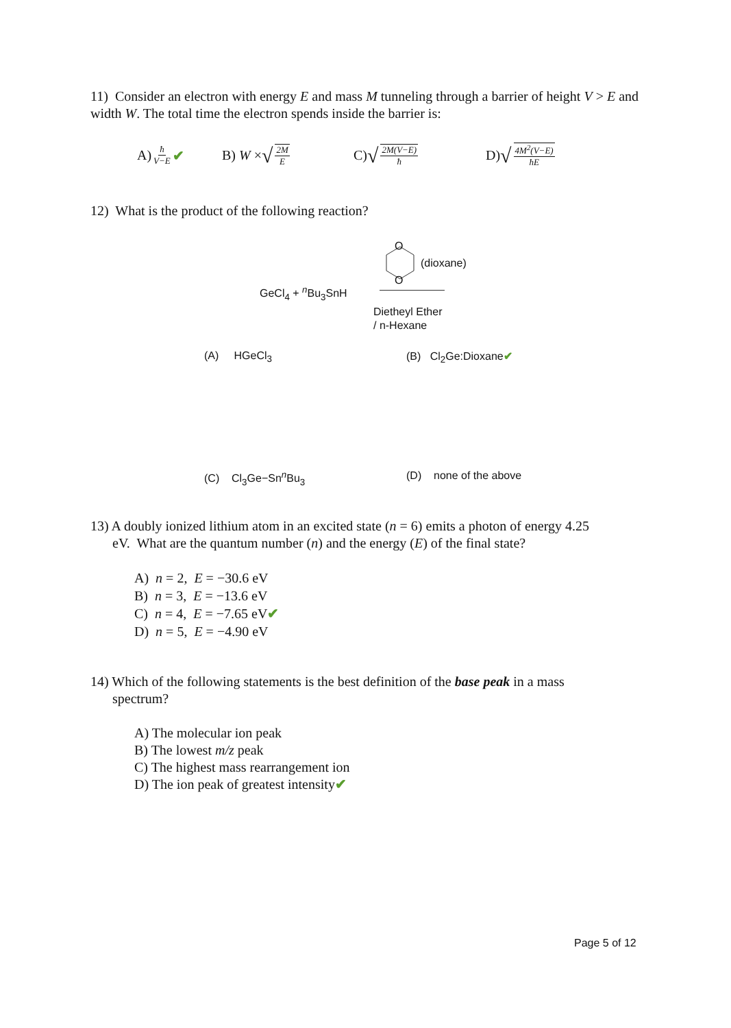11) Consider an electron with energy E and mass M tunneling through a barrier of height V > E and width W. The total time the electron spends inside the barrier is:
A) ħ V−E ✔ B) W × √ 2M E
C) √ 2M(V−E) ħ
D) √ 4M<sup>2</sup>(V−E) ħE
12) What is the product of the following reaction?
O
O
(dioxane)
GeCl<sub>4</sub> + <sup>n</sup>Bu<sub>3</sub>SnH
Dietheyl Ether
/ n-Hexane
(A) HGeCl<sub>3</sub> (B) Cl<sub>2</sub>Ge:Dioxane✔
(C) Cl<sub>3</sub>Ge−Sn<sup>n</sup>Bu<sub>3</sub> (D) none of the above
13) A doubly ionized lithium atom in an excited state (n = 6) emits a photon of energy 4.25
eV. What are the quantum number (n) and the energy (E) of the final state?
A) n = 2, E = −30.6 eV
B) n = 3, E = −13.6 eV
C) n = 4, E = −7.65 eV✔
D) n = 5, E = −4.90 eV
14) Which of the following statements is the best definition of the base peak in a mass
spectrum?
A) The molecular ion peak
B) The lowest m/z peak
C) The highest mass rearrangement ion
D) The ion peak of greatest intensity✔
Page 5 of 12